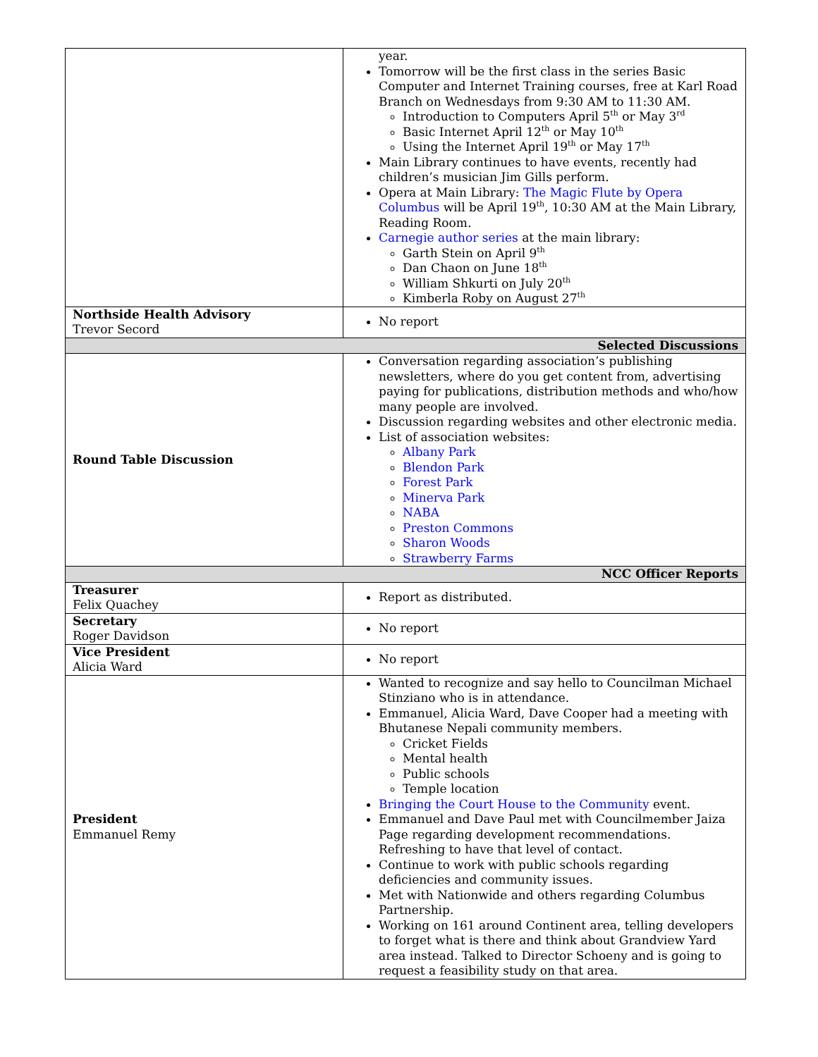| | year. Tomorrow will be the first class in the series Basic Computer and Internet Training courses, free at Karl Road Branch on Wednesdays from 9:30 AM to 11:30 AM. Introduction to Computers April 5<sup>th</sup> or May 3<sup>rd</sup> Basic Internet April 12<sup>th</sup> or May 10<sup>th</sup> Using the Internet April 19<sup>th</sup> or May 17<sup>th</sup> Main Library continues to have events, recently had children’s musician Jim Gills perform. Opera at Main Library: The Magic Flute by Opera Columbus will be April 19<sup>th</sup>, 10:30 AM at the Main Library, Reading Room. Carnegie author series at the main library: Garth Stein on April 9<sup>th</sup> Dan Chaon on June 18<sup>th</sup> William Shkurti on July 20<sup>th</sup> Kimberla Roby on August 27<sup>th</sup> |
| Northside Health Advisory Trevor Secord | No report |
| Selected Discussions | |
| Round Table Discussion | Conversation regarding association’s publishing newsletters, where do you get content from, advertising paying for publications, distribution methods and who/how many people are involved. Discussion regarding websites and other electronic media. List of association websites: Albany Park Blendon Park Forest Park Minerva Park NABA Preston Commons Sharon Woods Strawberry Farms |
| NCC Officer Reports | |
| Treasurer Felix Quachey | Report as distributed. |
| Secretary Roger Davidson | No report |
| Vice President Alicia Ward | No report |
| President Emmanuel Remy | Wanted to recognize and say hello to Councilman Michael Stinziano who is in attendance. Emmanuel, Alicia Ward, Dave Cooper had a meeting with Bhutanese Nepali community members. Cricket Fields Mental health Public schools Temple location Bringing the Court House to the Community event. Emmanuel and Dave Paul met with Councilmember Jaiza Page regarding development recommendations. Refreshing to have that level of contact. Continue to work with public schools regarding deficiencies and community issues. Met with Nationwide and others regarding Columbus Partnership. Working on 161 around Continent area, telling developers to forget what is there and think about Grandview Yard area instead. Talked to Director Schoeny and is going to request a feasibility study on that area. |